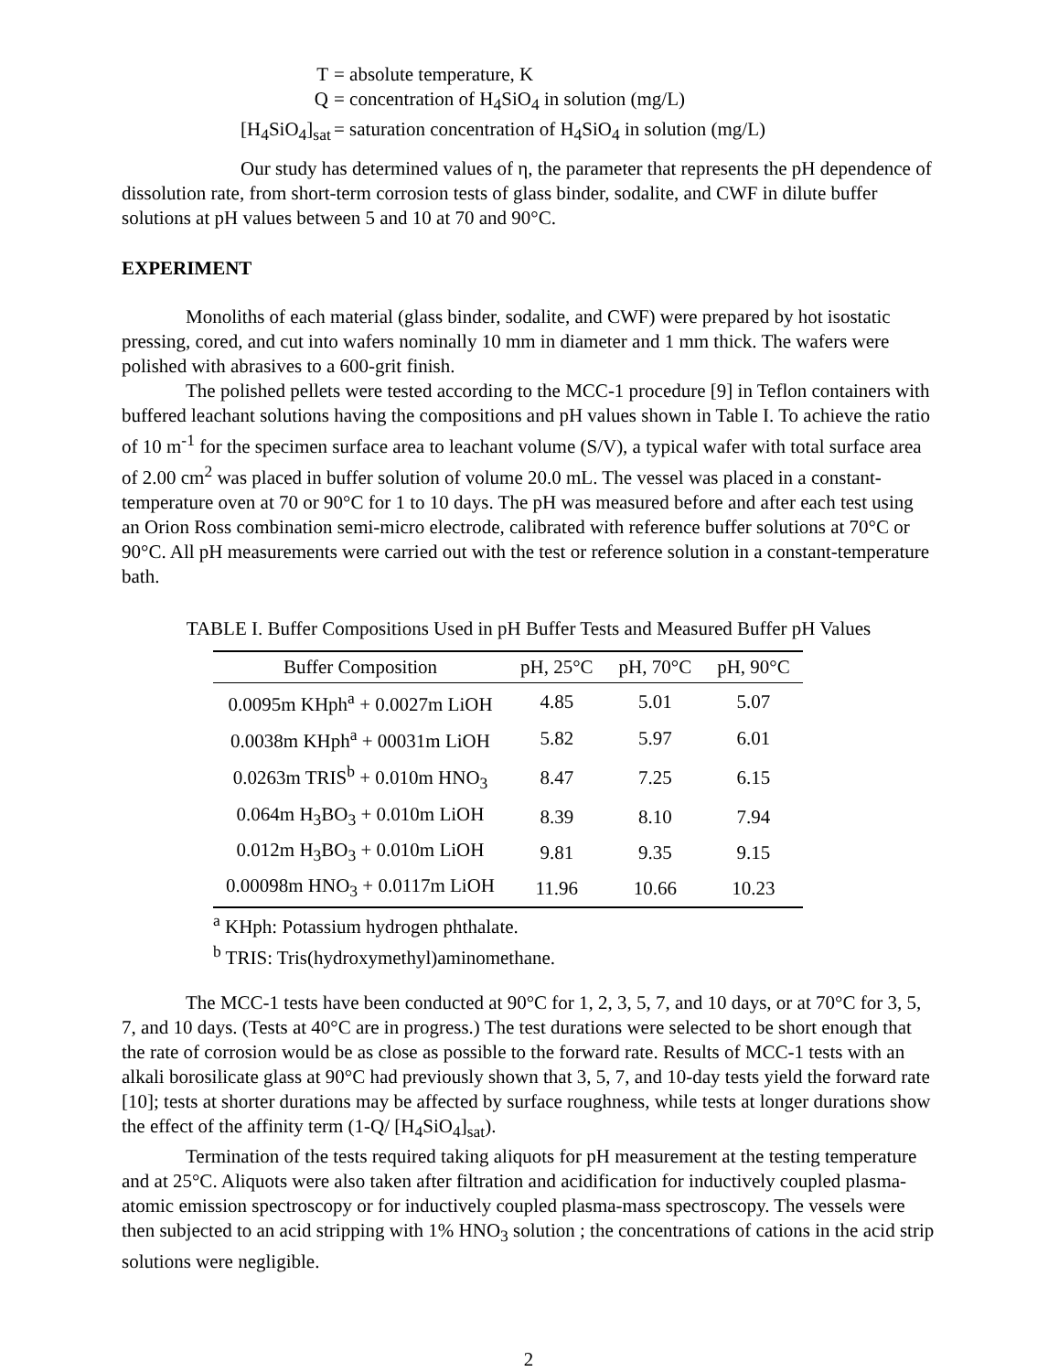T = absolute temperature, K
Q = concentration of H<sub>4</sub>SiO<sub>4</sub> in solution (mg/L)
[H<sub>4</sub>SiO<sub>4</sub>]<sub>sat</sub> = saturation concentration of H<sub>4</sub>SiO<sub>4</sub> in solution (mg/L)
Our study has determined values of η, the parameter that represents the pH dependence of dissolution rate, from short-term corrosion tests of glass binder, sodalite, and CWF in dilute buffer solutions at pH values between 5 and 10 at 70 and 90°C.
EXPERIMENT
Monoliths of each material (glass binder, sodalite, and CWF) were prepared by hot isostatic pressing, cored, and cut into wafers nominally 10 mm in diameter and 1 mm thick. The wafers were polished with abrasives to a 600-grit finish.
The polished pellets were tested according to the MCC-1 procedure [9] in Teflon containers with buffered leachant solutions having the compositions and pH values shown in Table I. To achieve the ratio of 10 m<sup>-1</sup> for the specimen surface area to leachant volume (S/V), a typical wafer with total surface area of 2.00 cm<sup>2</sup> was placed in buffer solution of volume 20.0 mL. The vessel was placed in a constant-temperature oven at 70 or 90°C for 1 to 10 days. The pH was measured before and after each test using an Orion Ross combination semi-micro electrode, calibrated with reference buffer solutions at 70°C or 90°C. All pH measurements were carried out with the test or reference solution in a constant-temperature bath.
TABLE I. Buffer Compositions Used in pH Buffer Tests and Measured Buffer pH Values
| Buffer Composition | pH, 25°C | pH, 70°C | pH, 90°C |
| --- | --- | --- | --- |
| 0.0095m KHph<sup>a</sup> + 0.0027m LiOH | 4.85 | 5.01 | 5.07 |
| 0.0038m KHph<sup>a</sup> + 00031m LiOH | 5.82 | 5.97 | 6.01 |
| 0.0263m TRIS<sup>b</sup> + 0.010m HNO<sub>3</sub> | 8.47 | 7.25 | 6.15 |
| 0.064m H<sub>3</sub>BO<sub>3</sub> + 0.010m LiOH | 8.39 | 8.10 | 7.94 |
| 0.012m H<sub>3</sub>BO<sub>3</sub> + 0.010m LiOH | 9.81 | 9.35 | 9.15 |
| 0.00098m HNO<sub>3</sub> + 0.0117m LiOH | 11.96 | 10.66 | 10.23 |
<sup>a</sup> KHph: Potassium hydrogen phthalate.
<sup>b</sup> TRIS: Tris(hydroxymethyl)aminomethane.
The MCC-1 tests have been conducted at 90°C for 1, 2, 3, 5, 7, and 10 days, or at 70°C for 3, 5, 7, and 10 days. (Tests at 40°C are in progress.) The test durations were selected to be short enough that the rate of corrosion would be as close as possible to the forward rate. Results of MCC-1 tests with an alkali borosilicate glass at 90°C had previously shown that 3, 5, 7, and 10-day tests yield the forward rate [10]; tests at shorter durations may be affected by surface roughness, while tests at longer durations show the effect of the affinity term (1-Q/ [H<sub>4</sub>SiO<sub>4</sub>]<sub>sat</sub>).
Termination of the tests required taking aliquots for pH measurement at the testing temperature and at 25°C. Aliquots were also taken after filtration and acidification for inductively coupled plasma-atomic emission spectroscopy or for inductively coupled plasma-mass spectroscopy. The vessels were then subjected to an acid stripping with 1% HNO<sub>3</sub> solution ; the concentrations of cations in the acid strip solutions were negligible.
2